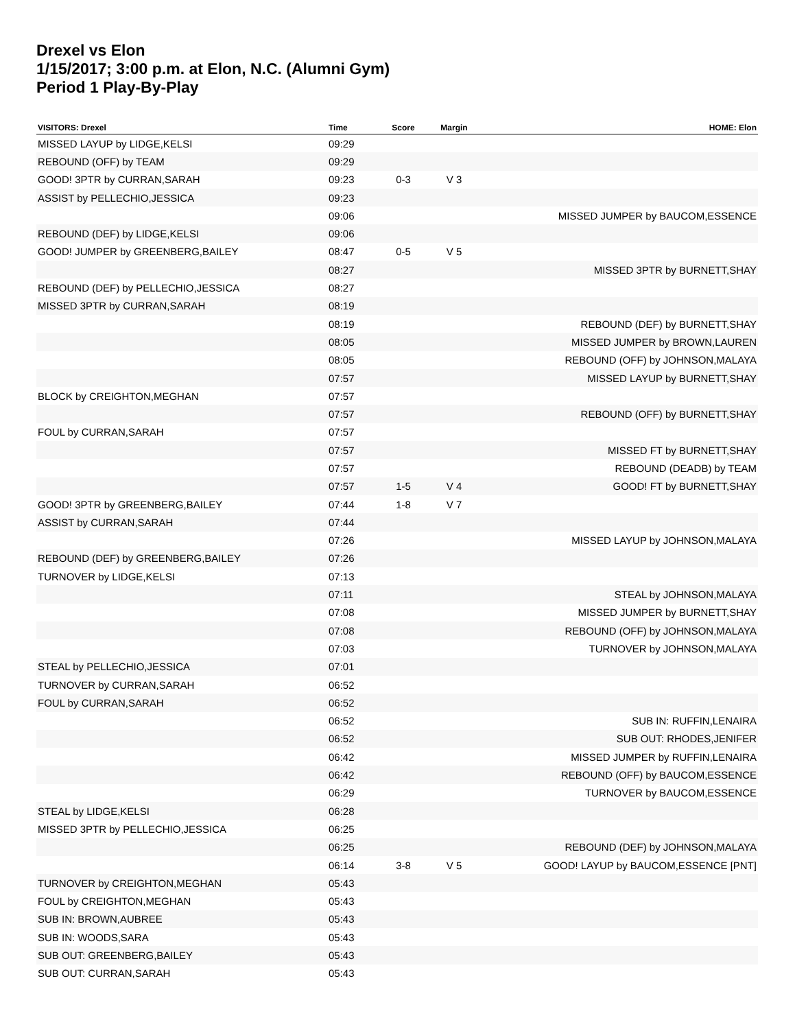Drexel vs Elon
1/15/2017; 3:00 p.m. at Elon, N.C. (Alumni Gym)
Period 1 Play-By-Play
| VISITORS: Drexel | Time | Score | Margin | HOME: Elon |
| --- | --- | --- | --- | --- |
| MISSED LAYUP by LIDGE,KELSI | 09:29 | | | |
| REBOUND (OFF) by TEAM | 09:29 | | | |
| GOOD! 3PTR by CURRAN,SARAH | 09:23 | 0-3 | V 3 | |
| ASSIST by PELLECHIO,JESSICA | 09:23 | | | |
| | 09:06 | | | MISSED JUMPER by BAUCOM,ESSENCE |
| REBOUND (DEF) by LIDGE,KELSI | 09:06 | | | |
| GOOD! JUMPER by GREENBERG,BAILEY | 08:47 | 0-5 | V 5 | |
| | 08:27 | | | MISSED 3PTR by BURNETT,SHAY |
| REBOUND (DEF) by PELLECHIO,JESSICA | 08:27 | | | |
| MISSED 3PTR by CURRAN,SARAH | 08:19 | | | |
| | 08:19 | | | REBOUND (DEF) by BURNETT,SHAY |
| | 08:05 | | | MISSED JUMPER by BROWN,LAUREN |
| | 08:05 | | | REBOUND (OFF) by JOHNSON,MALAYA |
| | 07:57 | | | MISSED LAYUP by BURNETT,SHAY |
| BLOCK by CREIGHTON,MEGHAN | 07:57 | | | |
| | 07:57 | | | REBOUND (OFF) by BURNETT,SHAY |
| FOUL by CURRAN,SARAH | 07:57 | | | |
| | 07:57 | | | MISSED FT by BURNETT,SHAY |
| | 07:57 | | | REBOUND (DEADB) by TEAM |
| | 07:57 | 1-5 | V 4 | GOOD! FT by BURNETT,SHAY |
| GOOD! 3PTR by GREENBERG,BAILEY | 07:44 | 1-8 | V 7 | |
| ASSIST by CURRAN,SARAH | 07:44 | | | |
| | 07:26 | | | MISSED LAYUP by JOHNSON,MALAYA |
| REBOUND (DEF) by GREENBERG,BAILEY | 07:26 | | | |
| TURNOVER by LIDGE,KELSI | 07:13 | | | |
| | 07:11 | | | STEAL by JOHNSON,MALAYA |
| | 07:08 | | | MISSED JUMPER by BURNETT,SHAY |
| | 07:08 | | | REBOUND (OFF) by JOHNSON,MALAYA |
| | 07:03 | | | TURNOVER by JOHNSON,MALAYA |
| STEAL by PELLECHIO,JESSICA | 07:01 | | | |
| TURNOVER by CURRAN,SARAH | 06:52 | | | |
| FOUL by CURRAN,SARAH | 06:52 | | | |
| | 06:52 | | | SUB IN: RUFFIN,LENAIRA |
| | 06:52 | | | SUB OUT: RHODES,JENIFER |
| | 06:42 | | | MISSED JUMPER by RUFFIN,LENAIRA |
| | 06:42 | | | REBOUND (OFF) by BAUCOM,ESSENCE |
| | 06:29 | | | TURNOVER by BAUCOM,ESSENCE |
| STEAL by LIDGE,KELSI | 06:28 | | | |
| MISSED 3PTR by PELLECHIO,JESSICA | 06:25 | | | |
| | 06:25 | | | REBOUND (DEF) by JOHNSON,MALAYA |
| | 06:14 | 3-8 | V 5 | GOOD! LAYUP by BAUCOM,ESSENCE [PNT] |
| TURNOVER by CREIGHTON,MEGHAN | 05:43 | | | |
| FOUL by CREIGHTON,MEGHAN | 05:43 | | | |
| SUB IN: BROWN,AUBREE | 05:43 | | | |
| SUB IN: WOODS,SARA | 05:43 | | | |
| SUB OUT: GREENBERG,BAILEY | 05:43 | | | |
| SUB OUT: CURRAN,SARAH | 05:43 | | | |